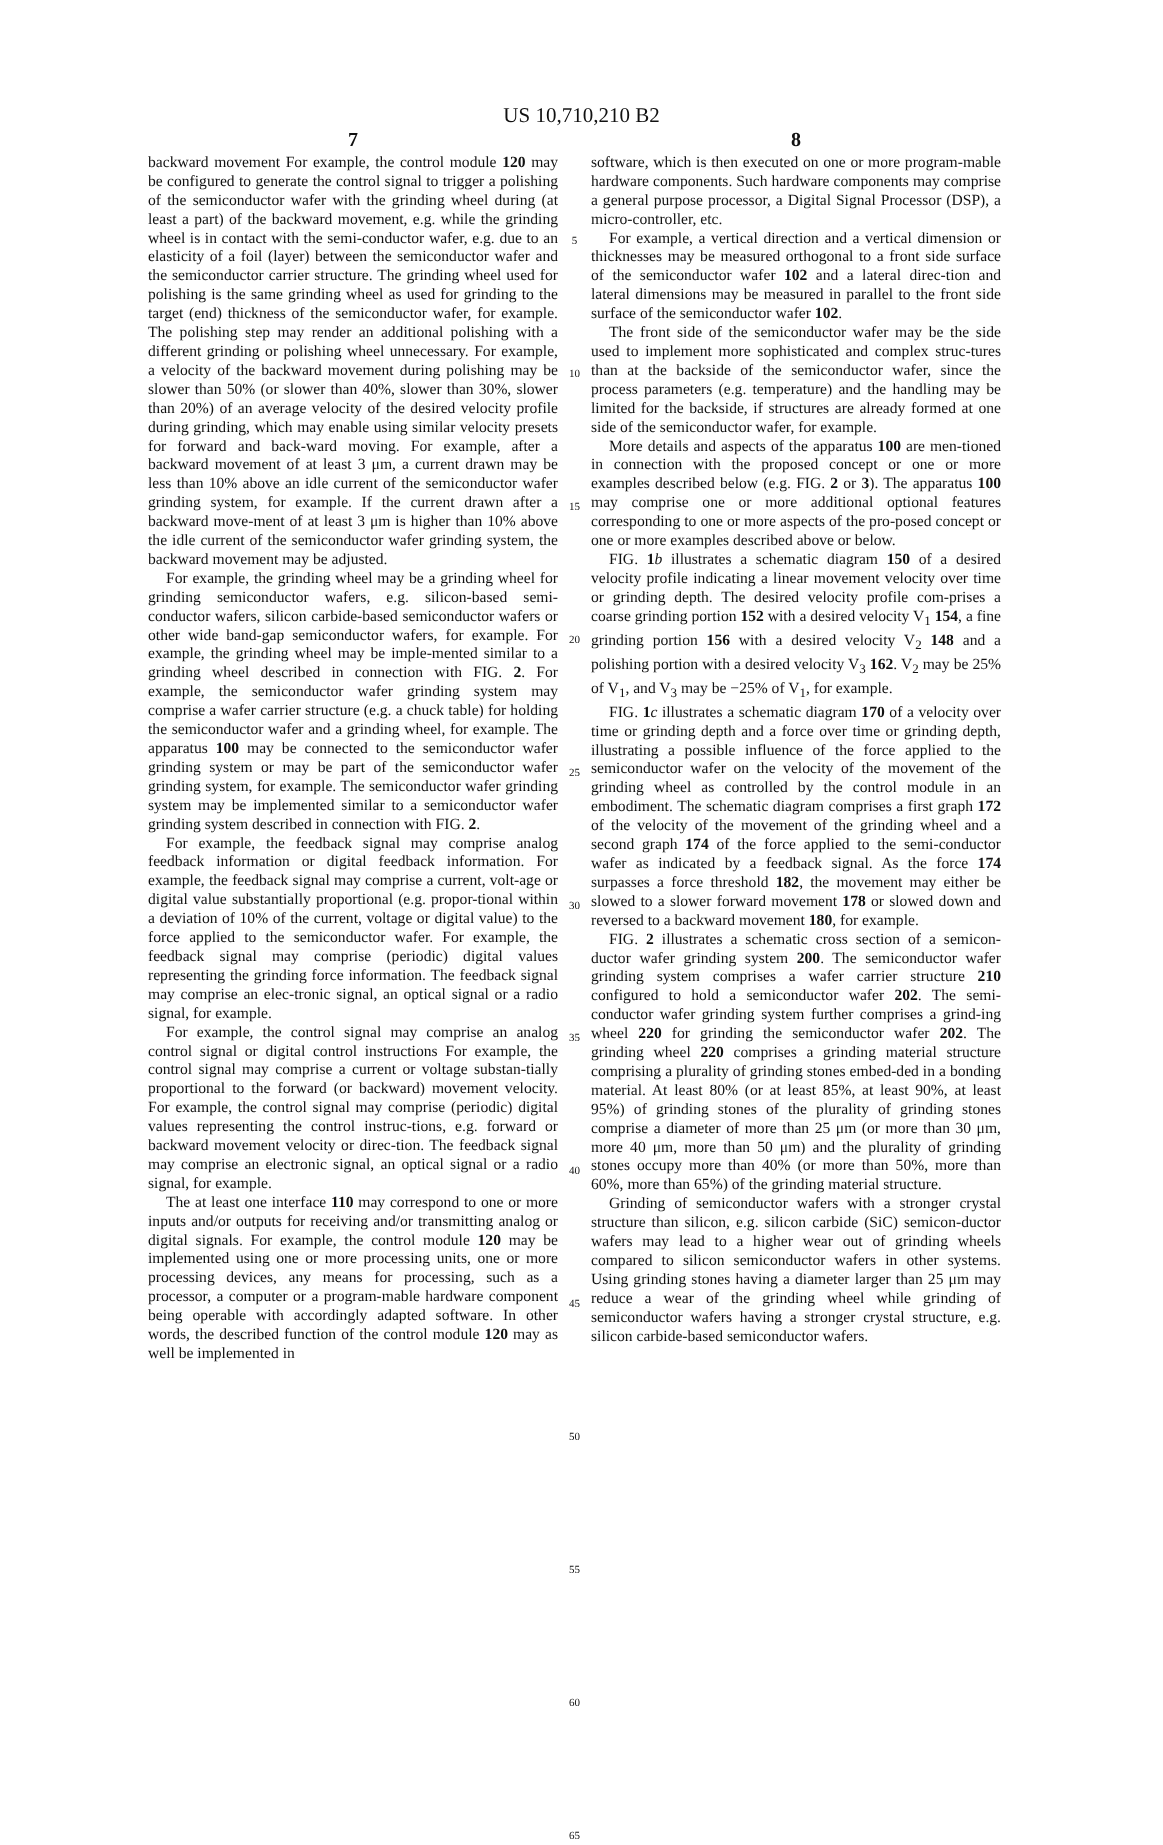US 10,710,210 B2
7
backward movement For example, the control module 120 may be configured to generate the control signal to trigger a polishing of the semiconductor wafer with the grinding wheel during (at least a part) of the backward movement, e.g. while the grinding wheel is in contact with the semi-conductor wafer, e.g. due to an elasticity of a foil (layer) between the semiconductor wafer and the semiconductor carrier structure. The grinding wheel used for polishing is the same grinding wheel as used for grinding to the target (end) thickness of the semiconductor wafer, for example. The polishing step may render an additional polishing with a different grinding or polishing wheel unnecessary. For example, a velocity of the backward movement during polishing may be slower than 50% (or slower than 40%, slower than 30%, slower than 20%) of an average velocity of the desired velocity profile during grinding, which may enable using similar velocity presets for forward and back-ward moving. For example, after a backward movement of at least 3 μm, a current drawn may be less than 10% above an idle current of the semiconductor wafer grinding system, for example. If the current drawn after a backward move-ment of at least 3 μm is higher than 10% above the idle current of the semiconductor wafer grinding system, the backward movement may be adjusted.
For example, the grinding wheel may be a grinding wheel for grinding semiconductor wafers, e.g. silicon-based semi-conductor wafers, silicon carbide-based semiconductor wafers or other wide band-gap semiconductor wafers, for example. For example, the grinding wheel may be imple-mented similar to a grinding wheel described in connection with FIG. 2. For example, the semiconductor wafer grinding system may comprise a wafer carrier structure (e.g. a chuck table) for holding the semiconductor wafer and a grinding wheel, for example. The apparatus 100 may be connected to the semiconductor wafer grinding system or may be part of the semiconductor wafer grinding system, for example. The semiconductor wafer grinding system may be implemented similar to a semiconductor wafer grinding system described in connection with FIG. 2.
For example, the feedback signal may comprise analog feedback information or digital feedback information. For example, the feedback signal may comprise a current, volt-age or digital value substantially proportional (e.g. propor-tional within a deviation of 10% of the current, voltage or digital value) to the force applied to the semiconductor wafer. For example, the feedback signal may comprise (periodic) digital values representing the grinding force information. The feedback signal may comprise an elec-tronic signal, an optical signal or a radio signal, for example.
For example, the control signal may comprise an analog control signal or digital control instructions For example, the control signal may comprise a current or voltage substan-tially proportional to the forward (or backward) movement velocity. For example, the control signal may comprise (periodic) digital values representing the control instruc-tions, e.g. forward or backward movement velocity or direc-tion. The feedback signal may comprise an electronic signal, an optical signal or a radio signal, for example.
The at least one interface 110 may correspond to one or more inputs and/or outputs for receiving and/or transmitting analog or digital signals. For example, the control module 120 may be implemented using one or more processing units, one or more processing devices, any means for processing, such as a processor, a computer or a program-mable hardware component being operable with accordingly adapted software. In other words, the described function of the control module 120 may as well be implemented in
5
10
15
20
25
30
35
40
45
50
55
60
65
8
software, which is then executed on one or more program-mable hardware components. Such hardware components may comprise a general purpose processor, a Digital Signal Processor (DSP), a micro-controller, etc.
For example, a vertical direction and a vertical dimension or thicknesses may be measured orthogonal to a front side surface of the semiconductor wafer 102 and a lateral direc-tion and lateral dimensions may be measured in parallel to the front side surface of the semiconductor wafer 102.
The front side of the semiconductor wafer may be the side used to implement more sophisticated and complex struc-tures than at the backside of the semiconductor wafer, since the process parameters (e.g. temperature) and the handling may be limited for the backside, if structures are already formed at one side of the semiconductor wafer, for example.
More details and aspects of the apparatus 100 are men-tioned in connection with the proposed concept or one or more examples described below (e.g. FIG. 2 or 3). The apparatus 100 may comprise one or more additional optional features corresponding to one or more aspects of the pro-posed concept or one or more examples described above or below.
FIG. 1 b illustrates a schematic diagram 150 of a desired velocity profile indicating a linear movement velocity over time or grinding depth. The desired velocity profile com-prises a coarse grinding portion 152 with a desired velocity V<sub>1</sub> 154, a fine grinding portion 156 with a desired velocity V<sub>2</sub> 148 and a polishing portion with a desired velocity V<sub>3</sub> 162. V<sub>2</sub> may be 25% of V<sub>1</sub>, and V<sub>3</sub> may be −25% of V<sub>1</sub>, for example.
FIG. 1 c illustrates a schematic diagram 170 of a velocity over time or grinding depth and a force over time or grinding depth, illustrating a possible influence of the force applied to the semiconductor wafer on the velocity of the movement of the grinding wheel as controlled by the control module in an embodiment. The schematic diagram comprises a first graph 172 of the velocity of the movement of the grinding wheel and a second graph 174 of the force applied to the semi-conductor wafer as indicated by a feedback signal. As the force 174 surpasses a force threshold 182, the movement may either be slowed to a slower forward movement 178 or slowed down and reversed to a backward movement 180, for example.
FIG. 2 illustrates a schematic cross section of a semicon-ductor wafer grinding system 200. The semiconductor wafer grinding system comprises a wafer carrier structure 210 configured to hold a semiconductor wafer 202. The semi-conductor wafer grinding system further comprises a grind-ing wheel 220 for grinding the semiconductor wafer 202. The grinding wheel 220 comprises a grinding material structure comprising a plurality of grinding stones embed-ded in a bonding material. At least 80% (or at least 85%, at least 90%, at least 95%) of grinding stones of the plurality of grinding stones comprise a diameter of more than 25 μm (or more than 30 μm, more 40 μm, more than 50 μm) and the plurality of grinding stones occupy more than 40% (or more than 50%, more than 60%, more than 65%) of the grinding material structure.
Grinding of semiconductor wafers with a stronger crystal structure than silicon, e.g. silicon carbide (SiC) semicon-ductor wafers may lead to a higher wear out of grinding wheels compared to silicon semiconductor wafers in other systems. Using grinding stones having a diameter larger than 25 μm may reduce a wear of the grinding wheel while grinding of semiconductor wafers having a stronger crystal structure, e.g. silicon carbide-based semiconductor wafers.